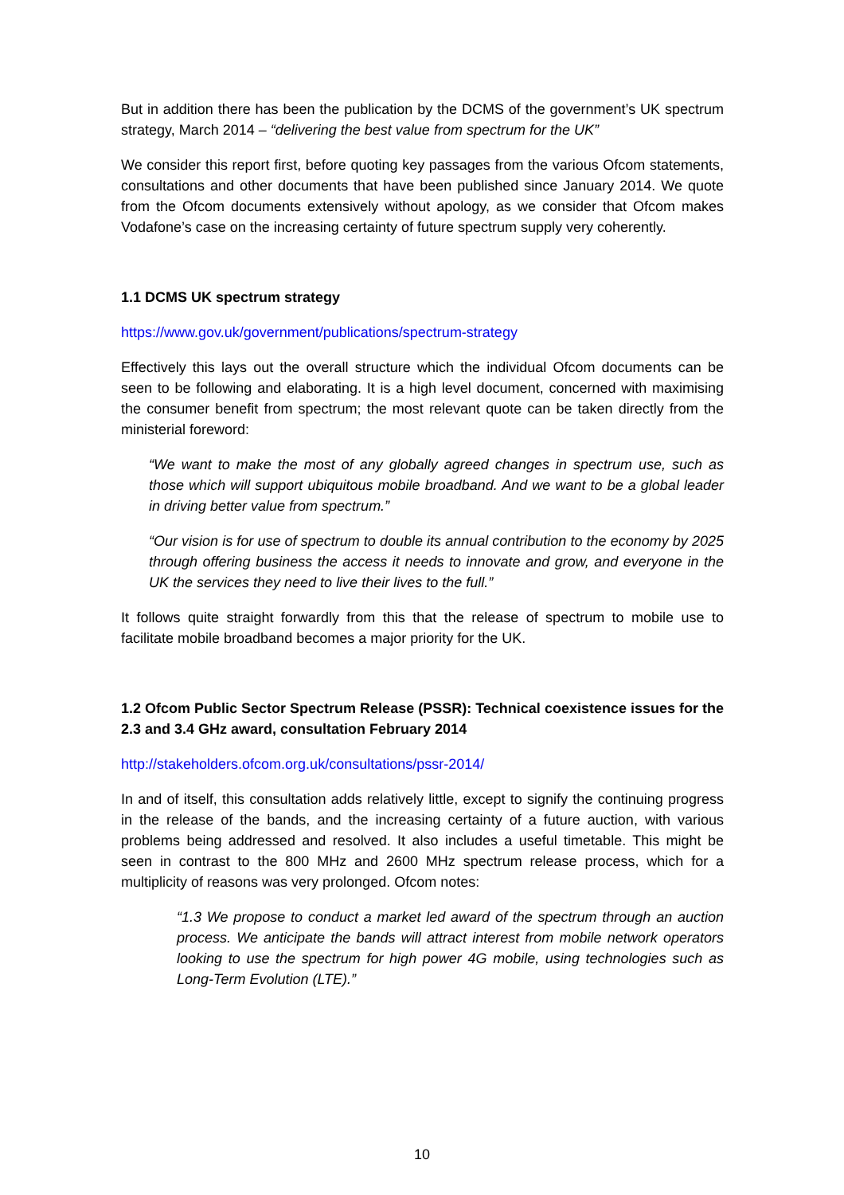But in addition there has been the publication by the DCMS of the government’s UK spectrum strategy, March 2014 – “delivering the best value from spectrum for the UK”
We consider this report first, before quoting key passages from the various Ofcom statements, consultations and other documents that have been published since January 2014. We quote from the Ofcom documents extensively without apology, as we consider that Ofcom makes Vodafone’s case on the increasing certainty of future spectrum supply very coherently.
1.1 DCMS UK spectrum strategy
https://www.gov.uk/government/publications/spectrum-strategy
Effectively this lays out the overall structure which the individual Ofcom documents can be seen to be following and elaborating. It is a high level document, concerned with maximising the consumer benefit from spectrum; the most relevant quote can be taken directly from the ministerial foreword:
“We want to make the most of any globally agreed changes in spectrum use, such as those which will support ubiquitous mobile broadband. And we want to be a global leader in driving better value from spectrum.”
“Our vision is for use of spectrum to double its annual contribution to the economy by 2025 through offering business the access it needs to innovate and grow, and everyone in the UK the services they need to live their lives to the full.”
It follows quite straight forwardly from this that the release of spectrum to mobile use to facilitate mobile broadband becomes a major priority for the UK.
1.2 Ofcom Public Sector Spectrum Release (PSSR): Technical coexistence issues for the 2.3 and 3.4 GHz award, consultation February 2014
http://stakeholders.ofcom.org.uk/consultations/pssr-2014/
In and of itself, this consultation adds relatively little, except to signify the continuing progress in the release of the bands, and the increasing certainty of a future auction, with various problems being addressed and resolved. It also includes a useful timetable. This might be seen in contrast to the 800 MHz and 2600 MHz spectrum release process, which for a multiplicity of reasons was very prolonged. Ofcom notes:
“1.3 We propose to conduct a market led award of the spectrum through an auction process. We anticipate the bands will attract interest from mobile network operators looking to use the spectrum for high power 4G mobile, using technologies such as Long-Term Evolution (LTE).”
10